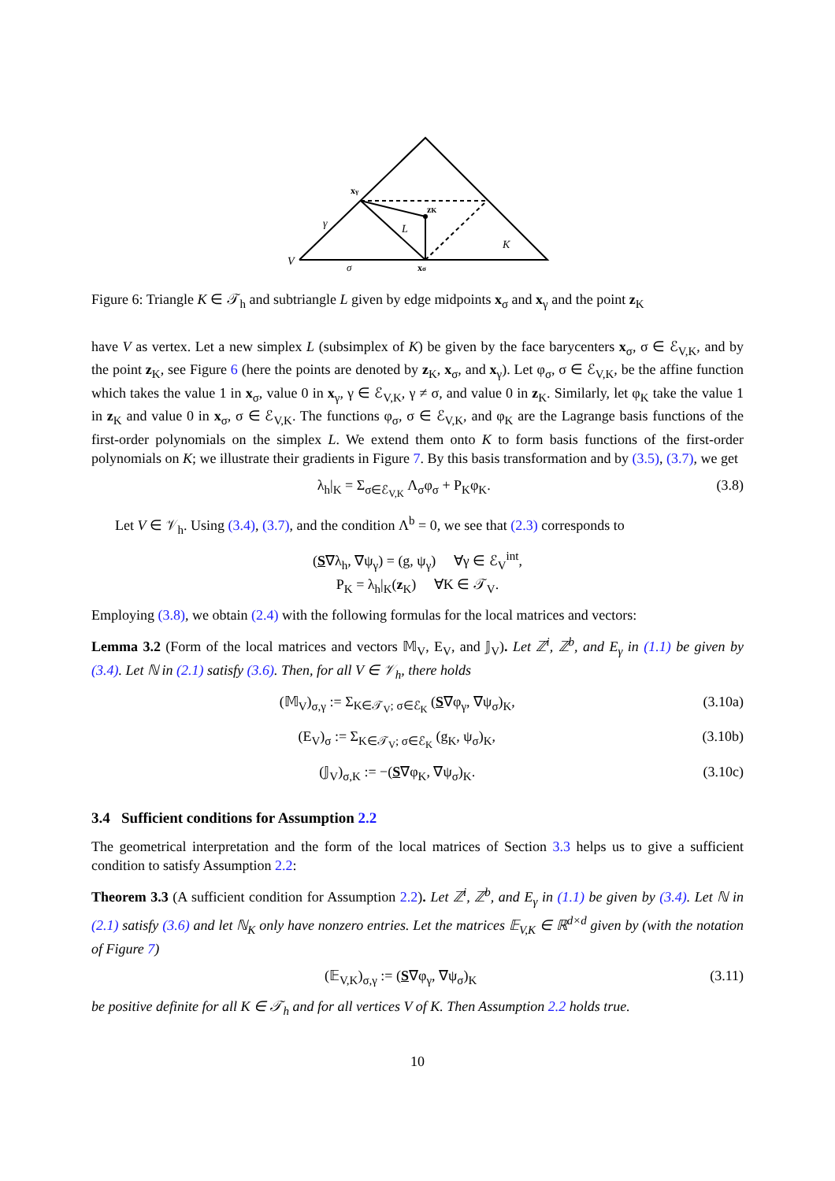xγ
zK
L
γ
K
V
σ
xσ
Figure 6: Triangle K ∈ 𝒯<sub>h</sub> and subtriangle L given by edge midpoints x<sub>σ</sub> and x<sub>γ</sub> and the point z<sub>K</sub>
have V as vertex. Let a new simplex L (subsimplex of K) be given by the face barycenters x<sub>σ</sub>, σ ∈ ℰ<sub>V,K</sub>, and by the point z<sub>K</sub>, see Figure 6 (here the points are denoted by z<sub>K</sub>, x<sub>σ</sub>, and x<sub>γ</sub>). Let φ<sub>σ</sub>, σ ∈ ℰ<sub>V,K</sub>, be the affine function which takes the value 1 in x<sub>σ</sub>, value 0 in x<sub>γ</sub>, γ ∈ ℰ<sub>V,K</sub>, γ ≠ σ, and value 0 in z<sub>K</sub>. Similarly, let φ<sub>K</sub> take the value 1 in z<sub>K</sub> and value 0 in x<sub>σ</sub>, σ ∈ ℰ<sub>V,K</sub>. The functions φ<sub>σ</sub>, σ ∈ ℰ<sub>V,K</sub>, and φ<sub>K</sub> are the Lagrange basis functions of the first-order polynomials on the simplex L. We extend them onto K to form basis functions of the first-order polynomials on K; we illustrate their gradients in Figure 7. By this basis transformation and by (3.5), (3.7), we get
λ<sub>h</sub>|<sub>K</sub> = Σ<sub>σ∈ℰ<sub>V,K</sub></sub> Λ<sub>σ</sub>φ<sub>σ</sub> + P<sub>K</sub>φ<sub>K</sub>. (3.8)
Let V ∈ 𝒱<sub>h</sub>. Using (3.4), (3.7), and the condition Λ<sup>b</sup> = 0, we see that (2.3) corresponds to
(S∇λ<sub>h</sub>, ∇ψ<sub>γ</sub>) = (g, ψ<sub>γ</sub>) ∀γ ∈ ℰ<sub>V</sub><sup>int</sup>,
P<sub>K</sub> = λ<sub>h</sub>|<sub>K</sub>(z<sub>K</sub>) ∀K ∈ 𝒯<sub>V</sub>.
Employing (3.8), we obtain (2.4) with the following formulas for the local matrices and vectors:
Lemma 3.2 (Form of the local matrices and vectors 𝕄<sub>V</sub>, E<sub>V</sub>, and 𝕁<sub>V</sub>). Let ℤ<sup>i</sup>, ℤ<sup>b</sup>, and E<sub>γ</sub> in (1.1) be given by (3.4). Let ℕ in (2.1) satisfy (3.6). Then, for all V ∈ 𝒱<sub>h</sub>, there holds
(𝕄<sub>V</sub>)<sub>σ,γ</sub> := Σ<sub>K∈𝒯<sub>V</sub>; σ∈ℰ<sub>K</sub></sub> (S∇φ<sub>γ</sub>, ∇ψ<sub>σ</sub>)<sub>K</sub>, (3.10a)
(E<sub>V</sub>)<sub>σ</sub> := Σ<sub>K∈𝒯<sub>V</sub>; σ∈ℰ<sub>K</sub></sub> (g<sub>K</sub>, ψ<sub>σ</sub>)<sub>K</sub>, (3.10b)
(𝕁<sub>V</sub>)<sub>σ,K</sub> := −(S∇φ<sub>K</sub>, ∇ψ<sub>σ</sub>)<sub>K</sub>. (3.10c)
3.4 Sufficient conditions for Assumption 2.2
The geometrical interpretation and the form of the local matrices of Section 3.3 helps us to give a sufficient condition to satisfy Assumption 2.2:
Theorem 3.3 (A sufficient condition for Assumption 2.2). Let ℤ<sup>i</sup>, ℤ<sup>b</sup>, and E<sub>γ</sub> in (1.1) be given by (3.4). Let ℕ in (2.1) satisfy (3.6) and let ℕ<sub>K</sub> only have nonzero entries. Let the matrices 𝔼<sub>V,K</sub> ∈ ℝ<sup>d×d</sup> given by (with the notation of Figure 7)
(𝔼<sub>V,K</sub>)<sub>σ,γ</sub> := (S∇φ<sub>γ</sub>, ∇ψ<sub>σ</sub>)<sub>K</sub> (3.11)
be positive definite for all K ∈ 𝒯<sub>h</sub> and for all vertices V of K. Then Assumption 2.2 holds true.
10